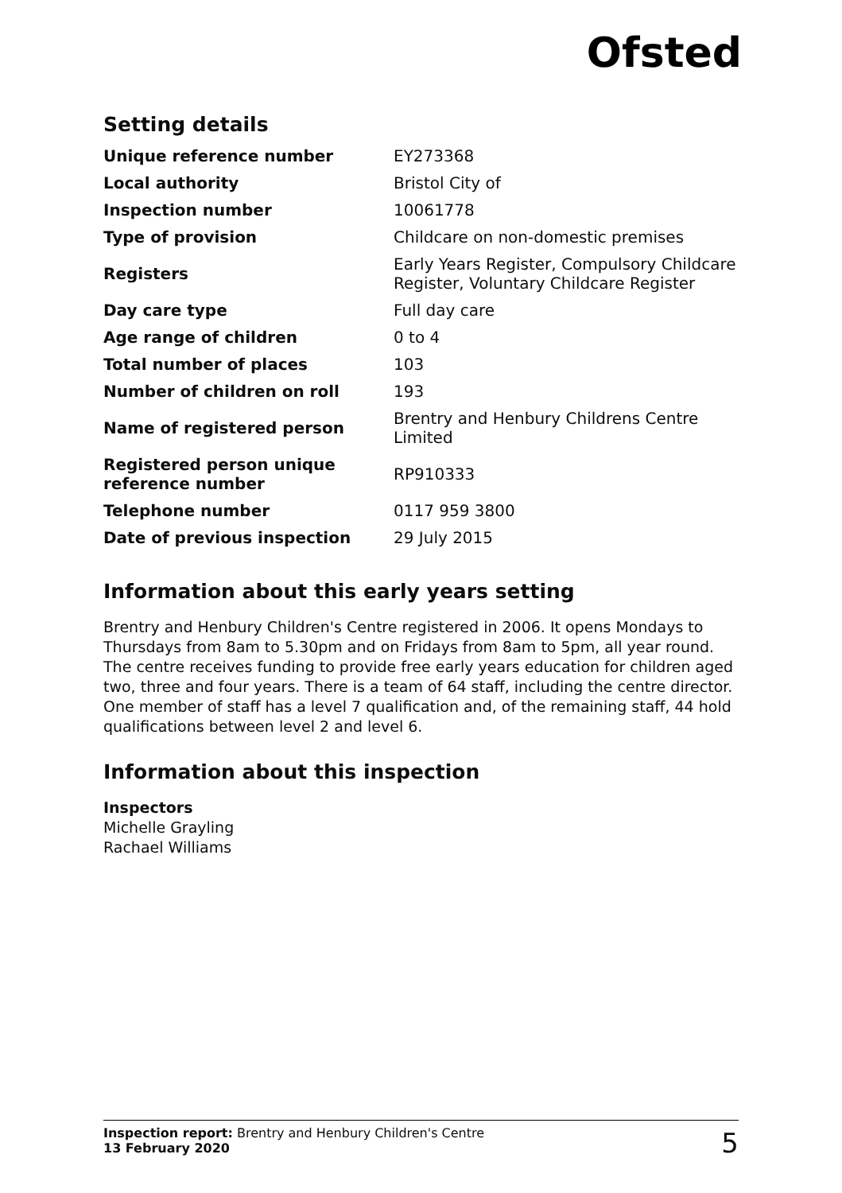Ofsted
Setting details
| Unique reference number | EY273368 |
| Local authority | Bristol City of |
| Inspection number | 10061778 |
| Type of provision | Childcare on non-domestic premises |
| Registers | Early Years Register, Compulsory Childcare Register, Voluntary Childcare Register |
| Day care type | Full day care |
| Age range of children | 0 to 4 |
| Total number of places | 103 |
| Number of children on roll | 193 |
| Name of registered person | Brentry and Henbury Childrens Centre Limited |
| Registered person unique reference number | RP910333 |
| Telephone number | 0117 959 3800 |
| Date of previous inspection | 29 July 2015 |
Information about this early years setting
Brentry and Henbury Children's Centre registered in 2006. It opens Mondays to Thursdays from 8am to 5.30pm and on Fridays from 8am to 5pm, all year round. The centre receives funding to provide free early years education for children aged two, three and four years. There is a team of 64 staff, including the centre director. One member of staff has a level 7 qualification and, of the remaining staff, 44 hold qualifications between level 2 and level 6.
Information about this inspection
Inspectors
Michelle Grayling
Rachael Williams
Inspection report: Brentry and Henbury Children's Centre
13 February 2020
5